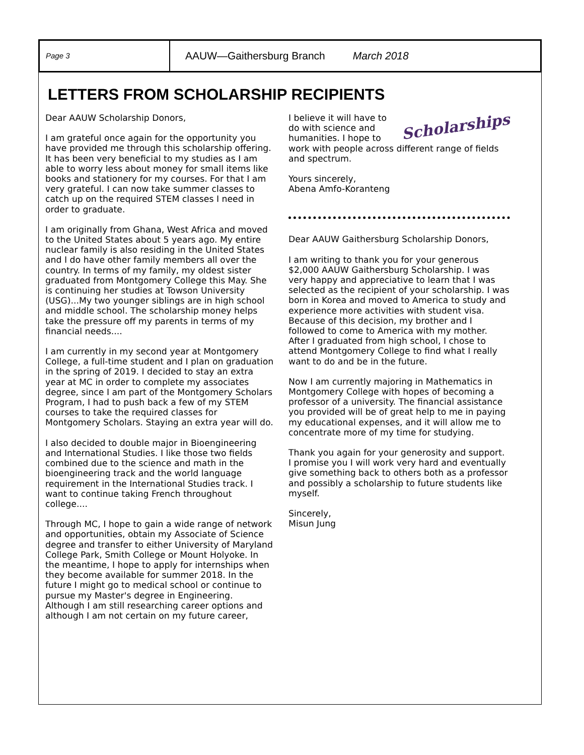Page 3
AAUW—Gaithersburg Branch March 2018
LETTERS FROM SCHOLARSHIP RECIPIENTS
Dear AAUW Scholarship Donors,
I am grateful once again for the opportunity you have provided me through this scholarship offering. It has been very beneficial to my studies as I am able to worry less about money for small items like books and stationery for my courses. For that I am very grateful. I can now take summer classes to catch up on the required STEM classes I need in order to graduate.
I am originally from Ghana, West Africa and moved to the United States about 5 years ago. My entire nuclear family is also residing in the United States and I do have other family members all over the country. In terms of my family, my oldest sister graduated from Montgomery College this May. She is continuing her studies at Towson University (USG)...My two younger siblings are in high school and middle school. The scholarship money helps take the pressure off my parents in terms of my financial needs....
I am currently in my second year at Montgomery College, a full-time student and I plan on graduation in the spring of 2019. I decided to stay an extra year at MC in order to complete my associates degree, since I am part of the Montgomery Scholars Program, I had to push back a few of my STEM courses to take the required classes for Montgomery Scholars. Staying an extra year will do.
I also decided to double major in Bioengineering and International Studies. I like those two fields combined due to the science and math in the bioengineering track and the world language requirement in the International Studies track. I want to continue taking French throughout college....
Through MC, I hope to gain a wide range of network and opportunities, obtain my Associate of Science degree and transfer to either University of Maryland College Park, Smith College or Mount Holyoke. In the meantime, I hope to apply for internships when they become available for summer 2018. In the future I might go to medical school or continue to pursue my Master's degree in Engineering. Although I am still researching career options and although I am not certain on my future career,
Scholarships
I believe it will have to do with science and humanities. I hope to work with people across different range of fields and spectrum.
Yours sincerely,
Abena Amfo-Koranteng
Dear AAUW Gaithersburg Scholarship Donors,
I am writing to thank you for your generous $2,000 AAUW Gaithersburg Scholarship. I was very happy and appreciative to learn that I was selected as the recipient of your scholarship. I was born in Korea and moved to America to study and experience more activities with student visa. Because of this decision, my brother and I followed to come to America with my mother. After I graduated from high school, I chose to attend Montgomery College to find what I really want to do and be in the future.
Now I am currently majoring in Mathematics in Montgomery College with hopes of becoming a professor of a university. The financial assistance you provided will be of great help to me in paying my educational expenses, and it will allow me to concentrate more of my time for studying.
Thank you again for your generosity and support. I promise you I will work very hard and eventually give something back to others both as a professor and possibly a scholarship to future students like myself.
Sincerely,
Misun Jung